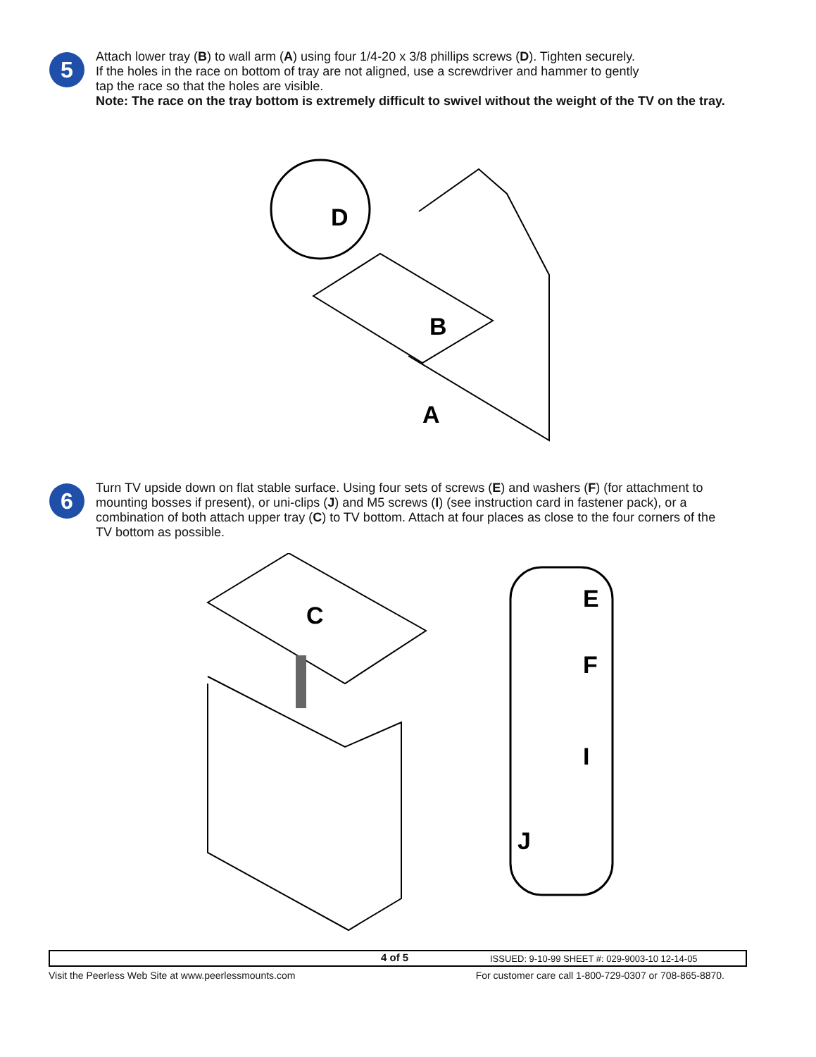5
Attach lower tray (B) to wall arm (A) using four 1/4-20 x 3/8 phillips screws (D). Tighten securely.
If the holes in the race on bottom of tray are not aligned, use a screwdriver and hammer to gently
tap the race so that the holes are visible.
Note: The race on the tray bottom is extremely difficult to swivel without the weight of the TV on the tray.
D
B
A
6
Turn TV upside down on flat stable surface. Using four sets of screws (E) and washers (F) (for attachment to mounting bosses if present), or uni-clips (J) and M5 screws (I) (see instruction card in fastener pack), or a combination of both attach upper tray (C) to TV bottom. Attach at four places as close to the four corners of the TV bottom as possible.
C
E
F
I
J
4 of 5 ISSUED: 9-10-99 SHEET #: 029-9003-10 12-14-05
Visit the Peerless Web Site at www.peerlessmounts.com For customer care call 1-800-729-0307 or 708-865-8870.